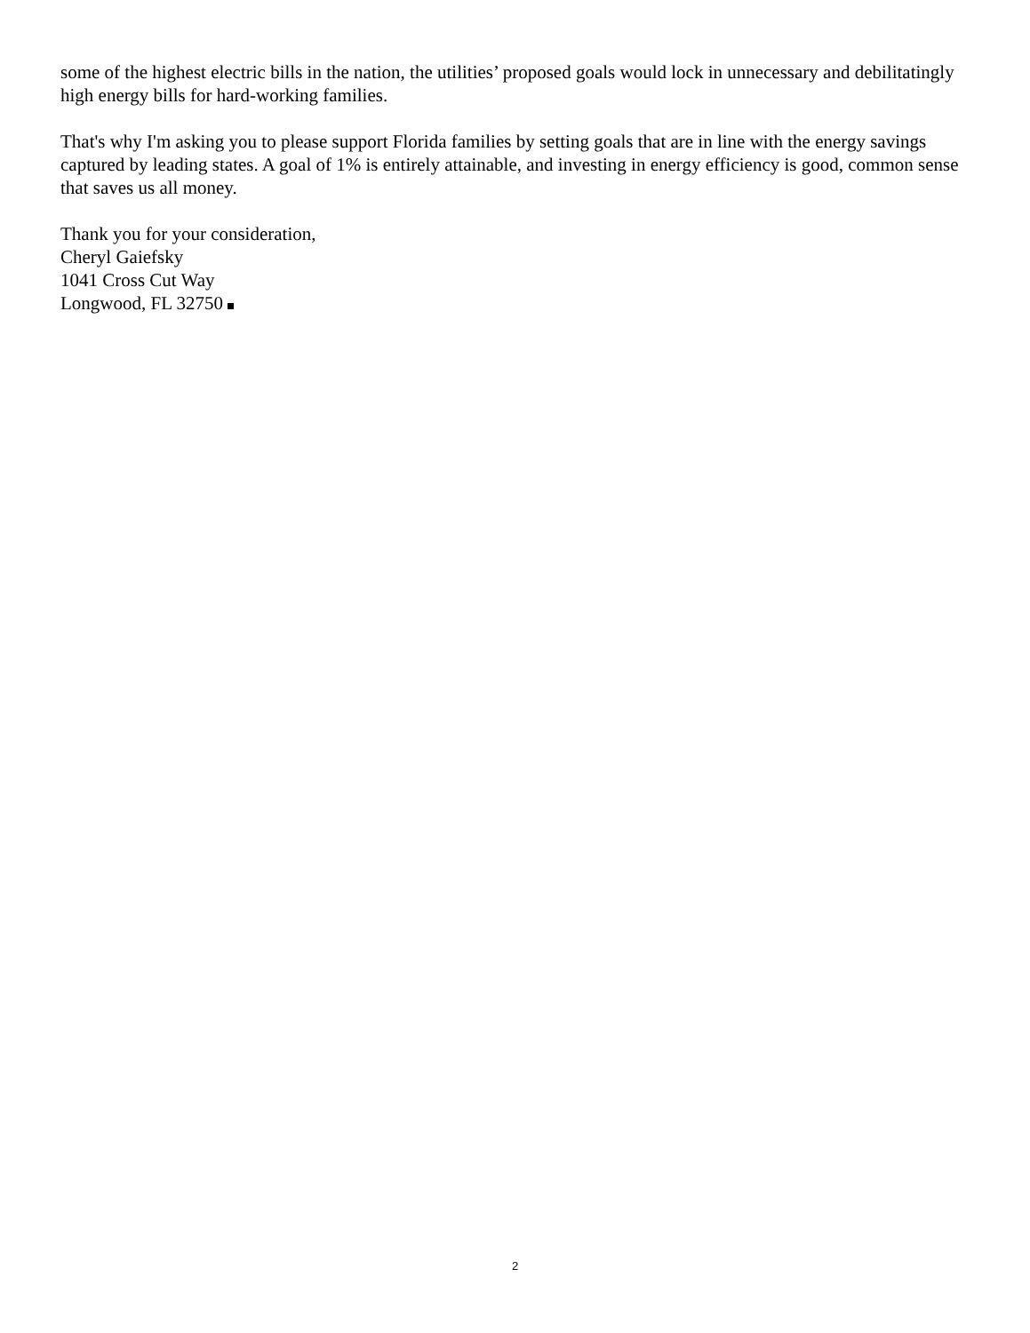some of the highest electric bills in the nation, the utilities’ proposed goals would lock in unnecessary and debilitatingly high energy bills for hard-working families.
That's why I'm asking you to please support Florida families by setting goals that are in line with the energy savings captured by leading states. A goal of 1% is entirely attainable, and investing in energy efficiency is good, common sense that saves us all money.
Thank you for your consideration,
Cheryl Gaiefsky
1041 Cross Cut Way
Longwood, FL 32750
2